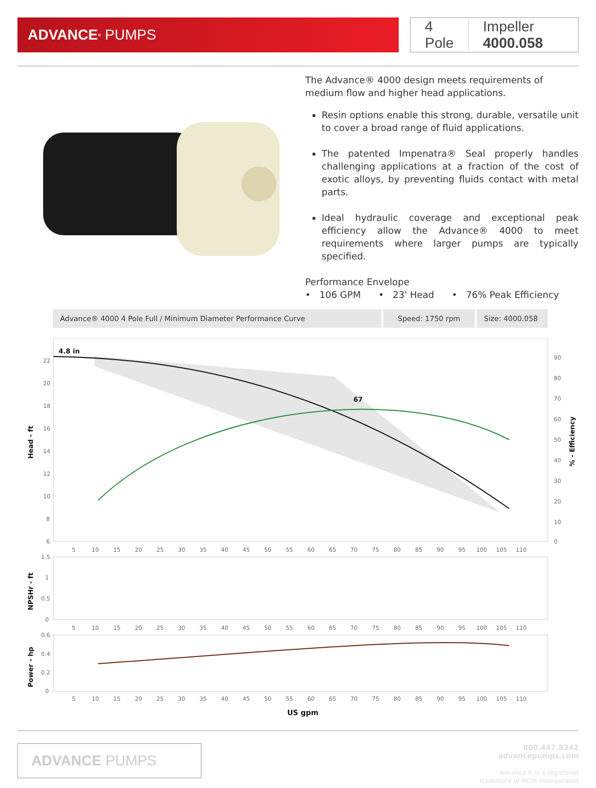ADVANCE<sup>®</sup> PUMPS 4 Pole Impeller 4000.058
The Advance® 4000 design meets requirements of medium flow and higher head applications.
Resin options enable this strong, durable, versatile unit to cover a broad range of fluid applications.
The patented Impenatra® Seal properly handles challenging applications at a fraction of the cost of exotic alloys, by preventing fluids contact with metal parts.
Ideal hydraulic coverage and exceptional peak efficiency allow the Advance® 4000 to meet requirements where larger pumps are typically specified.
Performance Envelope
• 106 GPM • 23' Head • 76% Peak Efficiency
Advance® 4000 4 Pole Full / Minimum Diameter Performance Curve
Speed: 1750 rpm Size: 4000.058
4.8 in
67
22
20
18
16
14
12
10
8
6
90
80
70
60
50
40
30
20
10
0
Head - ft
% - Efficiency
5 10 15 20 25 30 35 40 45 50 55 60 65 70 75 80 85 90 95 100 105 110
1.5
1
0.5
0
NPSHr - ft
5 10 15 20 25 30 35 40 45 50 55 60 65 70 75 80 85 90 95 100 105 110
0.6
0.4
0.2
0
Power - hp
5 10 15 20 25 30 35 40 45 50 55 60 65 70 75 80 85 90 95 100 105 110
US gpm
ADVANCE PUMPS
800.447.8342
advancepumps.com
Advance® is a registered
trademark of MDM Incorporated